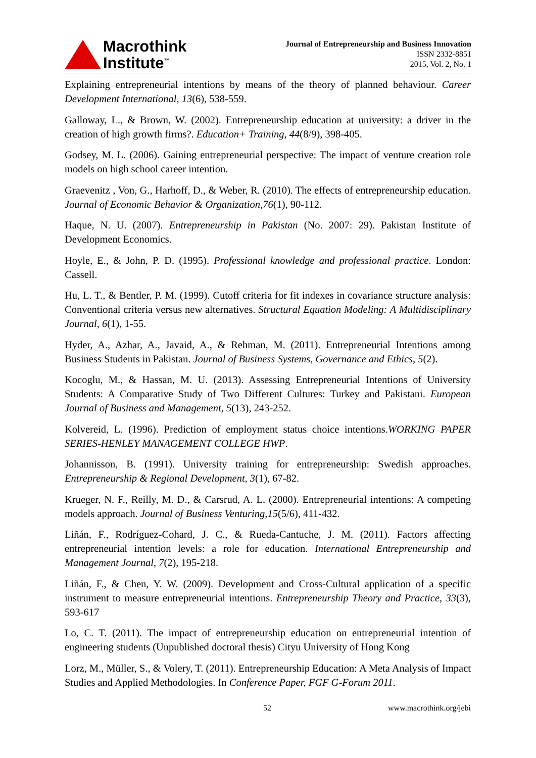Macrothink
Institute<sup>™</sup>
Journal of Entrepreneurship and Business Innovation
ISSN 2332-8851
2015, Vol. 2, No. 1
Explaining entrepreneurial intentions by means of the theory of planned behaviour. Career Development International, 13(6), 538-559.
Galloway, L., & Brown, W. (2002). Entrepreneurship education at university: a driver in the creation of high growth firms?. Education+ Training, 44(8/9), 398-405.
Godsey, M. L. (2006). Gaining entrepreneurial perspective: The impact of venture creation role models on high school career intention.
Graevenitz , Von, G., Harhoff, D., & Weber, R. (2010). The effects of entrepreneurship education. Journal of Economic Behavior & Organization,76(1), 90-112.
Haque, N. U. (2007). Entrepreneurship in Pakistan (No. 2007: 29). Pakistan Institute of Development Economics.
Hoyle, E., & John, P. D. (1995). Professional knowledge and professional practice. London: Cassell.
Hu, L. T., & Bentler, P. M. (1999). Cutoff criteria for fit indexes in covariance structure analysis: Conventional criteria versus new alternatives. Structural Equation Modeling: A Multidisciplinary Journal, 6(1), 1-55.
Hyder, A., Azhar, A., Javaid, A., & Rehman, M. (2011). Entrepreneurial Intentions among Business Students in Pakistan. Journal of Business Systems, Governance and Ethics, 5(2).
Kocoglu, M., & Hassan, M. U. (2013). Assessing Entrepreneurial Intentions of University Students: A Comparative Study of Two Different Cultures: Turkey and Pakistani. European Journal of Business and Management, 5(13), 243-252.
Kolvereid, L. (1996). Prediction of employment status choice intentions.WORKING PAPER SERIES-HENLEY MANAGEMENT COLLEGE HWP.
Johannisson, B. (1991). University training for entrepreneurship: Swedish approaches. Entrepreneurship & Regional Development, 3(1), 67-82.
Krueger, N. F., Reilly, M. D., & Carsrud, A. L. (2000). Entrepreneurial intentions: A competing models approach. Journal of Business Venturing,15(5/6), 411-432.
Liñán, F., Rodríguez-Cohard, J. C., & Rueda-Cantuche, J. M. (2011). Factors affecting entrepreneurial intention levels: a role for education. International Entrepreneurship and Management Journal, 7(2), 195-218.
Liñán, F., & Chen, Y. W. (2009). Development and Cross-Cultural application of a specific instrument to measure entrepreneurial intentions. Entrepreneurship Theory and Practice, 33(3), 593-617
Lo, C. T. (2011). The impact of entrepreneurship education on entrepreneurial intention of engineering students (Unpublished doctoral thesis) Cityu University of Hong Kong
Lorz, M., Müller, S., & Volery, T. (2011). Entrepreneurship Education: A Meta Analysis of Impact Studies and Applied Methodologies. In Conference Paper, FGF G-Forum 2011.
52 www.macrothink.org/jebi